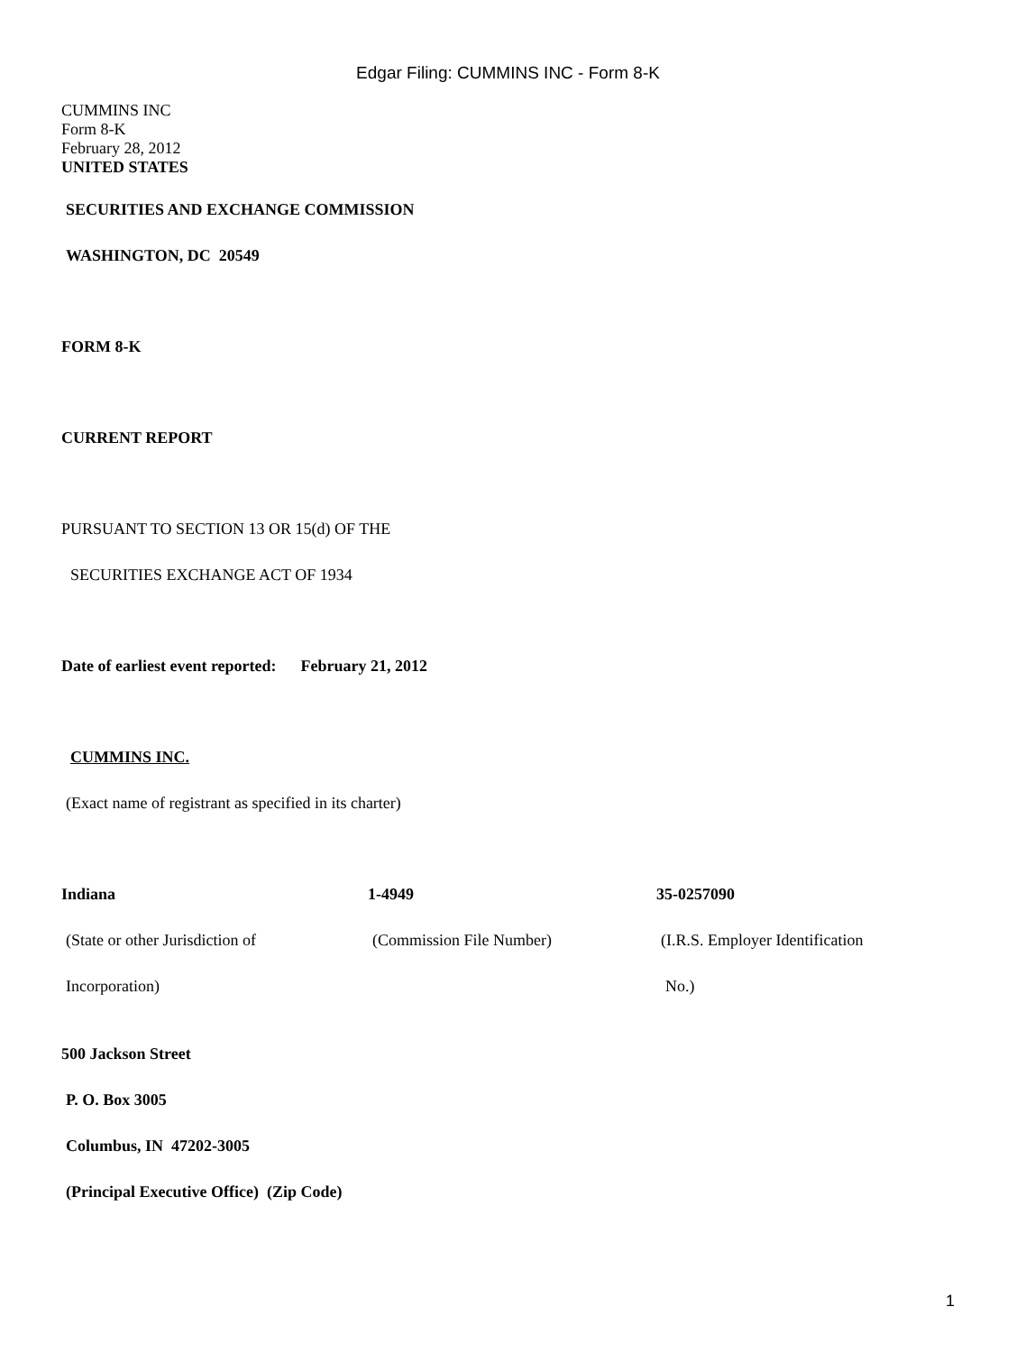Edgar Filing: CUMMINS INC - Form 8-K
CUMMINS INC
Form 8-K
February 28, 2012
UNITED STATES
SECURITIES AND EXCHANGE COMMISSION
WASHINGTON, DC 20549
FORM 8-K
CURRENT REPORT
PURSUANT TO SECTION 13 OR 15(d) OF THE
SECURITIES EXCHANGE ACT OF 1934
Date of earliest event reported: February 21, 2012
CUMMINS INC.
(Exact name of registrant as specified in its charter)
| Indiana | 1-4949 | 35-0257090 |
| (State or other Jurisdiction of | (Commission File Number) | (I.R.S. Employer Identification |
| Incorporation) | | No.) |
500 Jackson Street
P. O. Box 3005
Columbus, IN 47202-3005
(Principal Executive Office) (Zip Code)
1